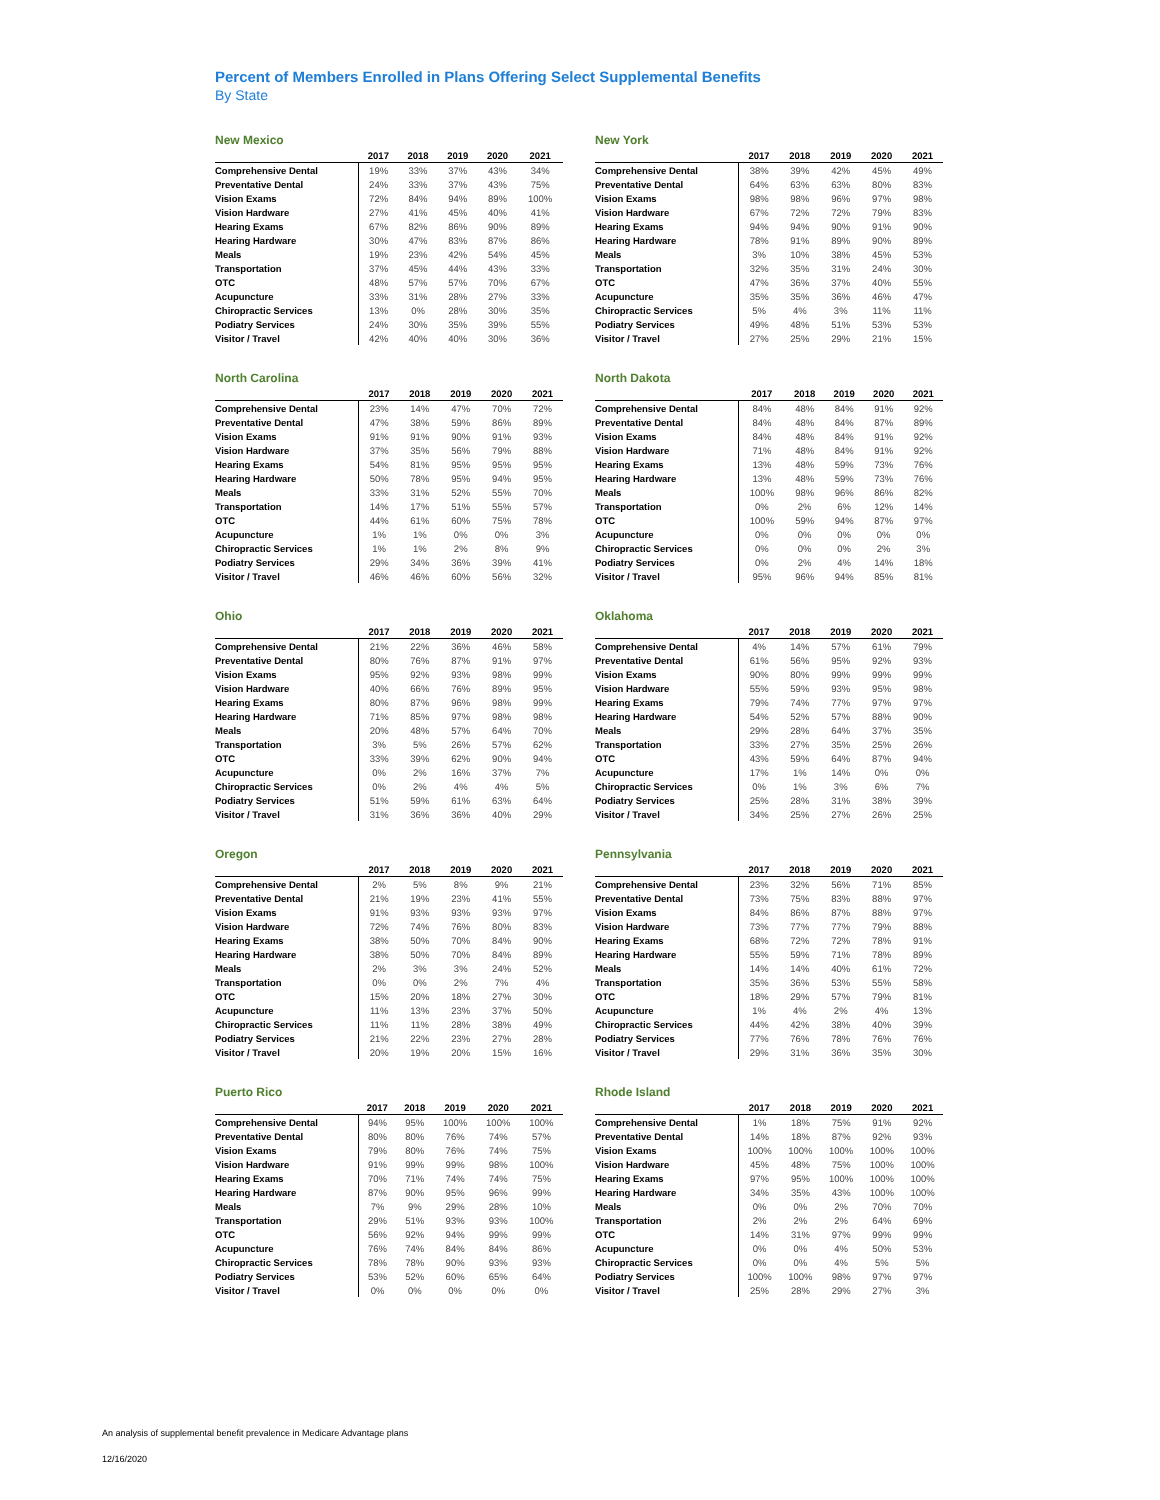Percent of Members Enrolled in Plans Offering Select Supplemental Benefits
By State
New Mexico
| | 2017 | 2018 | 2019 | 2020 | 2021 |
| --- | --- | --- | --- | --- | --- |
| Comprehensive Dental | 19% | 33% | 37% | 43% | 34% |
| Preventative Dental | 24% | 33% | 37% | 43% | 75% |
| Vision Exams | 72% | 84% | 94% | 89% | 100% |
| Vision Hardware | 27% | 41% | 45% | 40% | 41% |
| Hearing Exams | 67% | 82% | 86% | 90% | 89% |
| Hearing Hardware | 30% | 47% | 83% | 87% | 86% |
| Meals | 19% | 23% | 42% | 54% | 45% |
| Transportation | 37% | 45% | 44% | 43% | 33% |
| OTC | 48% | 57% | 57% | 70% | 67% |
| Acupuncture | 33% | 31% | 28% | 27% | 33% |
| Chiropractic Services | 13% | 0% | 28% | 30% | 35% |
| Podiatry Services | 24% | 30% | 35% | 39% | 55% |
| Visitor / Travel | 42% | 40% | 40% | 30% | 36% |
New York
| | 2017 | 2018 | 2019 | 2020 | 2021 |
| --- | --- | --- | --- | --- | --- |
| Comprehensive Dental | 38% | 39% | 42% | 45% | 49% |
| Preventative Dental | 64% | 63% | 63% | 80% | 83% |
| Vision Exams | 98% | 98% | 96% | 97% | 98% |
| Vision Hardware | 67% | 72% | 72% | 79% | 83% |
| Hearing Exams | 94% | 94% | 90% | 91% | 90% |
| Hearing Hardware | 78% | 91% | 89% | 90% | 89% |
| Meals | 3% | 10% | 38% | 45% | 53% |
| Transportation | 32% | 35% | 31% | 24% | 30% |
| OTC | 47% | 36% | 37% | 40% | 55% |
| Acupuncture | 35% | 35% | 36% | 46% | 47% |
| Chiropractic Services | 5% | 4% | 3% | 11% | 11% |
| Podiatry Services | 49% | 48% | 51% | 53% | 53% |
| Visitor / Travel | 27% | 25% | 29% | 21% | 15% |
North Carolina
| | 2017 | 2018 | 2019 | 2020 | 2021 |
| --- | --- | --- | --- | --- | --- |
| Comprehensive Dental | 23% | 14% | 47% | 70% | 72% |
| Preventative Dental | 47% | 38% | 59% | 86% | 89% |
| Vision Exams | 91% | 91% | 90% | 91% | 93% |
| Vision Hardware | 37% | 35% | 56% | 79% | 88% |
| Hearing Exams | 54% | 81% | 95% | 95% | 95% |
| Hearing Hardware | 50% | 78% | 95% | 94% | 95% |
| Meals | 33% | 31% | 52% | 55% | 70% |
| Transportation | 14% | 17% | 51% | 55% | 57% |
| OTC | 44% | 61% | 60% | 75% | 78% |
| Acupuncture | 1% | 1% | 0% | 0% | 3% |
| Chiropractic Services | 1% | 1% | 2% | 8% | 9% |
| Podiatry Services | 29% | 34% | 36% | 39% | 41% |
| Visitor / Travel | 46% | 46% | 60% | 56% | 32% |
North Dakota
| | 2017 | 2018 | 2019 | 2020 | 2021 |
| --- | --- | --- | --- | --- | --- |
| Comprehensive Dental | 84% | 48% | 84% | 91% | 92% |
| Preventative Dental | 84% | 48% | 84% | 87% | 89% |
| Vision Exams | 84% | 48% | 84% | 91% | 92% |
| Vision Hardware | 71% | 48% | 84% | 91% | 92% |
| Hearing Exams | 13% | 48% | 59% | 73% | 76% |
| Hearing Hardware | 13% | 48% | 59% | 73% | 76% |
| Meals | 100% | 98% | 96% | 86% | 82% |
| Transportation | 0% | 2% | 6% | 12% | 14% |
| OTC | 100% | 59% | 94% | 87% | 97% |
| Acupuncture | 0% | 0% | 0% | 0% | 0% |
| Chiropractic Services | 0% | 0% | 0% | 2% | 3% |
| Podiatry Services | 0% | 2% | 4% | 14% | 18% |
| Visitor / Travel | 95% | 96% | 94% | 85% | 81% |
Ohio
| | 2017 | 2018 | 2019 | 2020 | 2021 |
| --- | --- | --- | --- | --- | --- |
| Comprehensive Dental | 21% | 22% | 36% | 46% | 58% |
| Preventative Dental | 80% | 76% | 87% | 91% | 97% |
| Vision Exams | 95% | 92% | 93% | 98% | 99% |
| Vision Hardware | 40% | 66% | 76% | 89% | 95% |
| Hearing Exams | 80% | 87% | 96% | 98% | 99% |
| Hearing Hardware | 71% | 85% | 97% | 98% | 98% |
| Meals | 20% | 48% | 57% | 64% | 70% |
| Transportation | 3% | 5% | 26% | 57% | 62% |
| OTC | 33% | 39% | 62% | 90% | 94% |
| Acupuncture | 0% | 2% | 16% | 37% | 7% |
| Chiropractic Services | 0% | 2% | 4% | 4% | 5% |
| Podiatry Services | 51% | 59% | 61% | 63% | 64% |
| Visitor / Travel | 31% | 36% | 36% | 40% | 29% |
Oklahoma
| | 2017 | 2018 | 2019 | 2020 | 2021 |
| --- | --- | --- | --- | --- | --- |
| Comprehensive Dental | 4% | 14% | 57% | 61% | 79% |
| Preventative Dental | 61% | 56% | 95% | 92% | 93% |
| Vision Exams | 90% | 80% | 99% | 99% | 99% |
| Vision Hardware | 55% | 59% | 93% | 95% | 98% |
| Hearing Exams | 79% | 74% | 77% | 97% | 97% |
| Hearing Hardware | 54% | 52% | 57% | 88% | 90% |
| Meals | 29% | 28% | 64% | 37% | 35% |
| Transportation | 33% | 27% | 35% | 25% | 26% |
| OTC | 43% | 59% | 64% | 87% | 94% |
| Acupuncture | 17% | 1% | 14% | 0% | 0% |
| Chiropractic Services | 0% | 1% | 3% | 6% | 7% |
| Podiatry Services | 25% | 28% | 31% | 38% | 39% |
| Visitor / Travel | 34% | 25% | 27% | 26% | 25% |
Oregon
| | 2017 | 2018 | 2019 | 2020 | 2021 |
| --- | --- | --- | --- | --- | --- |
| Comprehensive Dental | 2% | 5% | 8% | 9% | 21% |
| Preventative Dental | 21% | 19% | 23% | 41% | 55% |
| Vision Exams | 91% | 93% | 93% | 93% | 97% |
| Vision Hardware | 72% | 74% | 76% | 80% | 83% |
| Hearing Exams | 38% | 50% | 70% | 84% | 90% |
| Hearing Hardware | 38% | 50% | 70% | 84% | 89% |
| Meals | 2% | 3% | 3% | 24% | 52% |
| Transportation | 0% | 0% | 2% | 7% | 4% |
| OTC | 15% | 20% | 18% | 27% | 30% |
| Acupuncture | 11% | 13% | 23% | 37% | 50% |
| Chiropractic Services | 11% | 11% | 28% | 38% | 49% |
| Podiatry Services | 21% | 22% | 23% | 27% | 28% |
| Visitor / Travel | 20% | 19% | 20% | 15% | 16% |
Pennsylvania
| | 2017 | 2018 | 2019 | 2020 | 2021 |
| --- | --- | --- | --- | --- | --- |
| Comprehensive Dental | 23% | 32% | 56% | 71% | 85% |
| Preventative Dental | 73% | 75% | 83% | 88% | 97% |
| Vision Exams | 84% | 86% | 87% | 88% | 97% |
| Vision Hardware | 73% | 77% | 77% | 79% | 88% |
| Hearing Exams | 68% | 72% | 72% | 78% | 91% |
| Hearing Hardware | 55% | 59% | 71% | 78% | 89% |
| Meals | 14% | 14% | 40% | 61% | 72% |
| Transportation | 35% | 36% | 53% | 55% | 58% |
| OTC | 18% | 29% | 57% | 79% | 81% |
| Acupuncture | 1% | 4% | 2% | 4% | 13% |
| Chiropractic Services | 44% | 42% | 38% | 40% | 39% |
| Podiatry Services | 77% | 76% | 78% | 76% | 76% |
| Visitor / Travel | 29% | 31% | 36% | 35% | 30% |
Puerto Rico
| | 2017 | 2018 | 2019 | 2020 | 2021 |
| --- | --- | --- | --- | --- | --- |
| Comprehensive Dental | 94% | 95% | 100% | 100% | 100% |
| Preventative Dental | 80% | 80% | 76% | 74% | 57% |
| Vision Exams | 79% | 80% | 76% | 74% | 75% |
| Vision Hardware | 91% | 99% | 99% | 98% | 100% |
| Hearing Exams | 70% | 71% | 74% | 74% | 75% |
| Hearing Hardware | 87% | 90% | 95% | 96% | 99% |
| Meals | 7% | 9% | 29% | 28% | 10% |
| Transportation | 29% | 51% | 93% | 93% | 100% |
| OTC | 56% | 92% | 94% | 99% | 99% |
| Acupuncture | 76% | 74% | 84% | 84% | 86% |
| Chiropractic Services | 78% | 78% | 90% | 93% | 93% |
| Podiatry Services | 53% | 52% | 60% | 65% | 64% |
| Visitor / Travel | 0% | 0% | 0% | 0% | 0% |
Rhode Island
| | 2017 | 2018 | 2019 | 2020 | 2021 |
| --- | --- | --- | --- | --- | --- |
| Comprehensive Dental | 1% | 18% | 75% | 91% | 92% |
| Preventative Dental | 14% | 18% | 87% | 92% | 93% |
| Vision Exams | 100% | 100% | 100% | 100% | 100% |
| Vision Hardware | 45% | 48% | 75% | 100% | 100% |
| Hearing Exams | 97% | 95% | 100% | 100% | 100% |
| Hearing Hardware | 34% | 35% | 43% | 100% | 100% |
| Meals | 0% | 0% | 2% | 70% | 70% |
| Transportation | 2% | 2% | 2% | 64% | 69% |
| OTC | 14% | 31% | 97% | 99% | 99% |
| Acupuncture | 0% | 0% | 4% | 50% | 53% |
| Chiropractic Services | 0% | 0% | 4% | 5% | 5% |
| Podiatry Services | 100% | 100% | 98% | 97% | 97% |
| Visitor / Travel | 25% | 28% | 29% | 27% | 3% |
An analysis of supplemental benefit prevalence in Medicare Advantage plans
12/16/2020